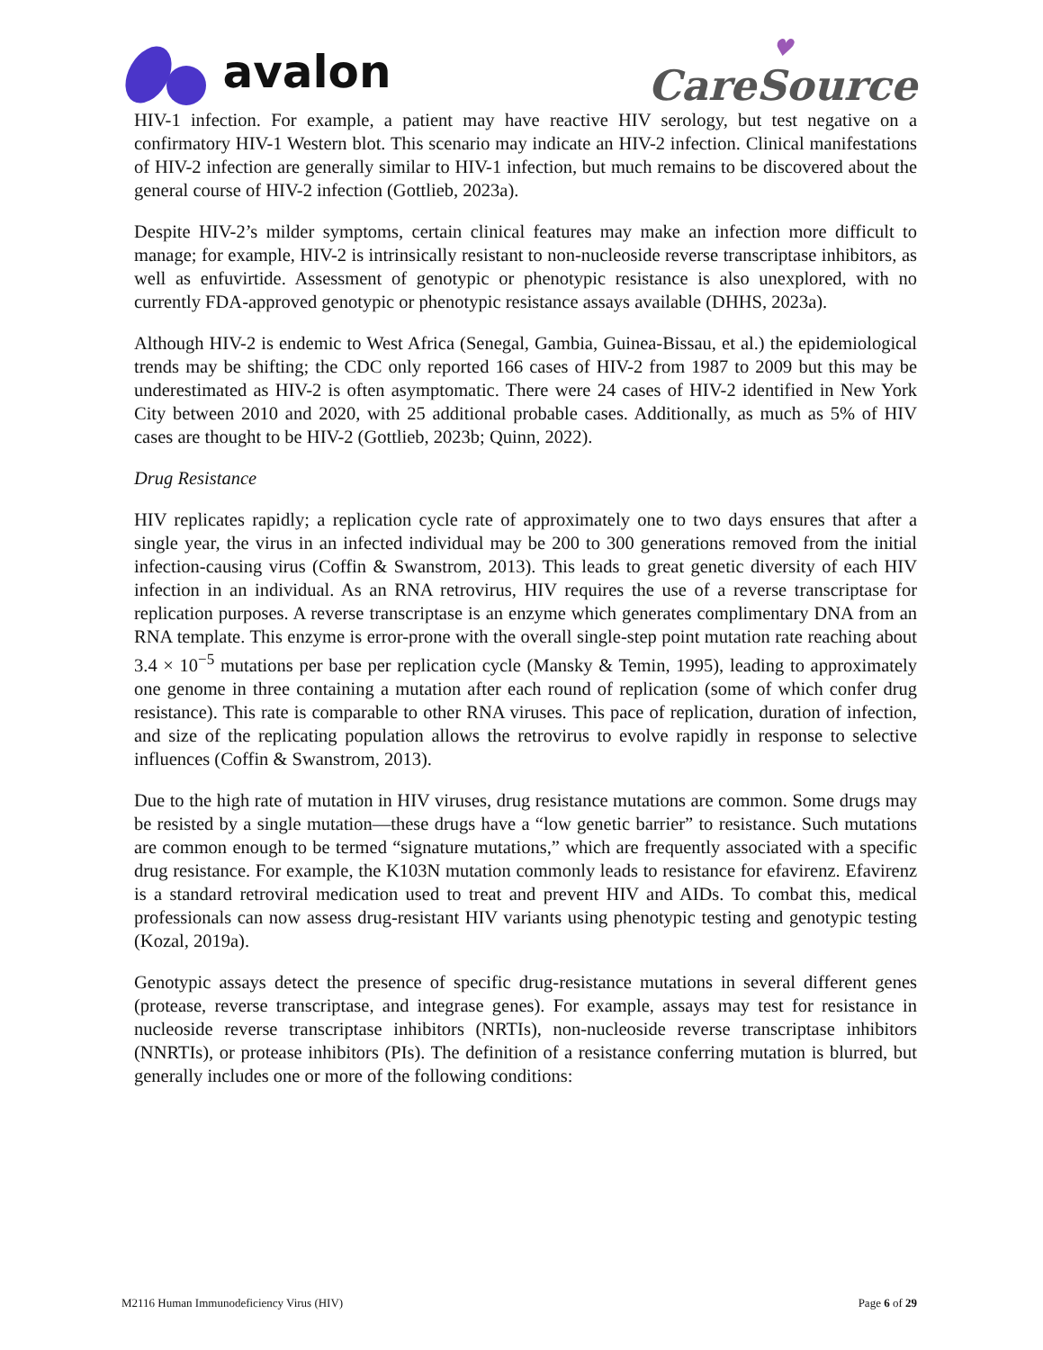avalon
♥
CareSource
HIV-1 infection. For example, a patient may have reactive HIV serology, but test negative on a confirmatory HIV-1 Western blot. This scenario may indicate an HIV-2 infection. Clinical manifestations of HIV-2 infection are generally similar to HIV-1 infection, but much remains to be discovered about the general course of HIV-2 infection (Gottlieb, 2023a).
Despite HIV-2’s milder symptoms, certain clinical features may make an infection more difficult to manage; for example, HIV-2 is intrinsically resistant to non-nucleoside reverse transcriptase inhibitors, as well as enfuvirtide. Assessment of genotypic or phenotypic resistance is also unexplored, with no currently FDA-approved genotypic or phenotypic resistance assays available (DHHS, 2023a).
Although HIV-2 is endemic to West Africa (Senegal, Gambia, Guinea-Bissau, et al.) the epidemiological trends may be shifting; the CDC only reported 166 cases of HIV-2 from 1987 to 2009 but this may be underestimated as HIV-2 is often asymptomatic. There were 24 cases of HIV-2 identified in New York City between 2010 and 2020, with 25 additional probable cases. Additionally, as much as 5% of HIV cases are thought to be HIV-2 (Gottlieb, 2023b; Quinn, 2022).
Drug Resistance
HIV replicates rapidly; a replication cycle rate of approximately one to two days ensures that after a single year, the virus in an infected individual may be 200 to 300 generations removed from the initial infection-causing virus (Coffin & Swanstrom, 2013). This leads to great genetic diversity of each HIV infection in an individual. As an RNA retrovirus, HIV requires the use of a reverse transcriptase for replication purposes. A reverse transcriptase is an enzyme which generates complimentary DNA from an RNA template. This enzyme is error-prone with the overall single-step point mutation rate reaching about 3.4 × 10<sup>−5</sup> mutations per base per replication cycle (Mansky & Temin, 1995), leading to approximately one genome in three containing a mutation after each round of replication (some of which confer drug resistance). This rate is comparable to other RNA viruses. This pace of replication, duration of infection, and size of the replicating population allows the retrovirus to evolve rapidly in response to selective influences (Coffin & Swanstrom, 2013).
Due to the high rate of mutation in HIV viruses, drug resistance mutations are common. Some drugs may be resisted by a single mutation—these drugs have a “low genetic barrier” to resistance. Such mutations are common enough to be termed “signature mutations,” which are frequently associated with a specific drug resistance. For example, the K103N mutation commonly leads to resistance for efavirenz. Efavirenz is a standard retroviral medication used to treat and prevent HIV and AIDs. To combat this, medical professionals can now assess drug-resistant HIV variants using phenotypic testing and genotypic testing (Kozal, 2019a).
Genotypic assays detect the presence of specific drug-resistance mutations in several different genes (protease, reverse transcriptase, and integrase genes). For example, assays may test for resistance in nucleoside reverse transcriptase inhibitors (NRTIs), non-nucleoside reverse transcriptase inhibitors (NNRTIs), or protease inhibitors (PIs). The definition of a resistance conferring mutation is blurred, but generally includes one or more of the following conditions:
M2116 Human Immunodeficiency Virus (HIV) Page 6 of 29